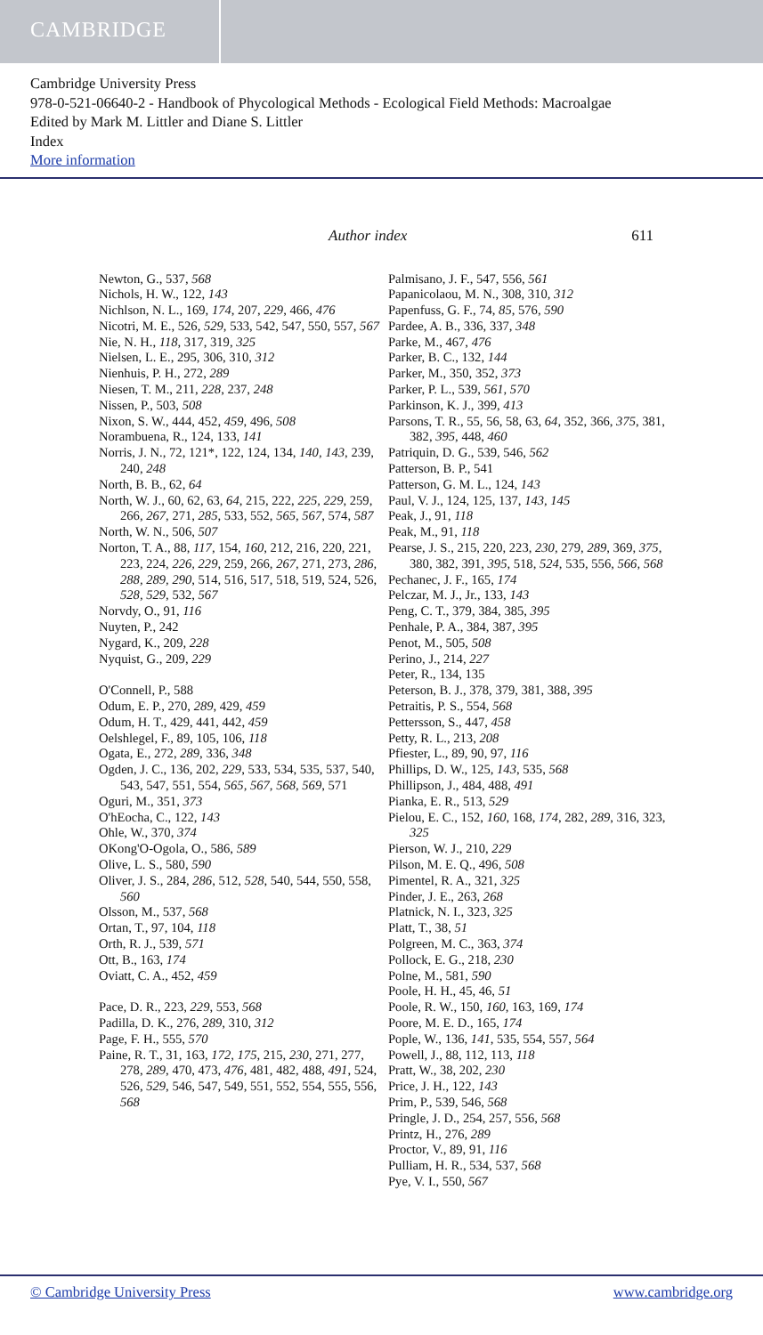CAMBRIDGE
Cambridge University Press
978-0-521-06640-2 - Handbook of Phycological Methods - Ecological Field Methods: Macroalgae
Edited by Mark M. Littler and Diane S. Littler
Index
More information
Author index 611
Newton, G., 537, 568
Nichols, H. W., 122, 143
Nichlson, N. L., 169, 174, 207, 229, 466, 476
Nicotri, M. E., 526, 529, 533, 542, 547, 550, 557, 567
Nie, N. H., 118, 317, 319, 325
Nielsen, L. E., 295, 306, 310, 312
Nienhuis, P. H., 272, 289
Niesen, T. M., 211, 228, 237, 248
Nissen, P., 503, 508
Nixon, S. W., 444, 452, 459, 496, 508
Norambuena, R., 124, 133, 141
Norris, J. N., 72, 121*, 122, 124, 134, 140, 143, 239, 240, 248
North, B. B., 62, 64
North, W. J., 60, 62, 63, 64, 215, 222, 225, 229, 259, 266, 267, 271, 285, 533, 552, 565, 567, 574, 587
North, W. N., 506, 507
Norton, T. A., 88, 117, 154, 160, 212, 216, 220, 221, 223, 224, 226, 229, 259, 266, 267, 271, 273, 286, 288, 289, 290, 514, 516, 517, 518, 519, 524, 526, 528, 529, 532, 567
Norvdy, O., 91, 116
Nuyten, P., 242
Nygard, K., 209, 228
Nyquist, G., 209, 229
O'Connell, P., 588
Odum, E. P., 270, 289, 429, 459
Odum, H. T., 429, 441, 442, 459
Oelshlegel, F., 89, 105, 106, 118
Ogata, E., 272, 289, 336, 348
Ogden, J. C., 136, 202, 229, 533, 534, 535, 537, 540, 543, 547, 551, 554, 565, 567, 568, 569, 571
Oguri, M., 351, 373
O'hEocha, C., 122, 143
Ohle, W., 370, 374
OKong'O-Ogola, O., 586, 589
Olive, L. S., 580, 590
Oliver, J. S., 284, 286, 512, 528, 540, 544, 550, 558, 560
Olsson, M., 537, 568
Ortan, T., 97, 104, 118
Orth, R. J., 539, 571
Ott, B., 163, 174
Oviatt, C. A., 452, 459
Pace, D. R., 223, 229, 553, 568
Padilla, D. K., 276, 289, 310, 312
Page, F. H., 555, 570
Paine, R. T., 31, 163, 172, 175, 215, 230, 271, 277, 278, 289, 470, 473, 476, 481, 482, 488, 491, 524, 526, 529, 546, 547, 549, 551, 552, 554, 555, 556, 568
Palmisano, J. F., 547, 556, 561
Papanicolaou, M. N., 308, 310, 312
Papenfuss, G. F., 74, 85, 576, 590
Pardee, A. B., 336, 337, 348
Parke, M., 467, 476
Parker, B. C., 132, 144
Parker, M., 350, 352, 373
Parker, P. L., 539, 561, 570
Parkinson, K. J., 399, 413
Parsons, T. R., 55, 56, 58, 63, 64, 352, 366, 375, 381, 382, 395, 448, 460
Patriquin, D. G., 539, 546, 562
Patterson, B. P., 541
Patterson, G. M. L., 124, 143
Paul, V. J., 124, 125, 137, 143, 145
Peak, J., 91, 118
Peak, M., 91, 118
Pearse, J. S., 215, 220, 223, 230, 279, 289, 369, 375, 380, 382, 391, 395, 518, 524, 535, 556, 566, 568
Pechanec, J. F., 165, 174
Pelczar, M. J., Jr., 133, 143
Peng, C. T., 379, 384, 385, 395
Penhale, P. A., 384, 387, 395
Penot, M., 505, 508
Perino, J., 214, 227
Peter, R., 134, 135
Peterson, B. J., 378, 379, 381, 388, 395
Petraitis, P. S., 554, 568
Pettersson, S., 447, 458
Petty, R. L., 213, 208
Pfiester, L., 89, 90, 97, 116
Phillips, D. W., 125, 143, 535, 568
Phillipson, J., 484, 488, 491
Pianka, E. R., 513, 529
Pielou, E. C., 152, 160, 168, 174, 282, 289, 316, 323, 325
Pierson, W. J., 210, 229
Pilson, M. E. Q., 496, 508
Pimentel, R. A., 321, 325
Pinder, J. E., 263, 268
Platnick, N. I., 323, 325
Platt, T., 38, 51
Polgreen, M. C., 363, 374
Pollock, E. G., 218, 230
Polne, M., 581, 590
Poole, H. H., 45, 46, 51
Poole, R. W., 150, 160, 163, 169, 174
Poore, M. E. D., 165, 174
Pople, W., 136, 141, 535, 554, 557, 564
Powell, J., 88, 112, 113, 118
Pratt, W., 38, 202, 230
Price, J. H., 122, 143
Prim, P., 539, 546, 568
Pringle, J. D., 254, 257, 556, 568
Printz, H., 276, 289
Proctor, V., 89, 91, 116
Pulliam, H. R., 534, 537, 568
Pye, V. I., 550, 567
© Cambridge University Press www.cambridge.org